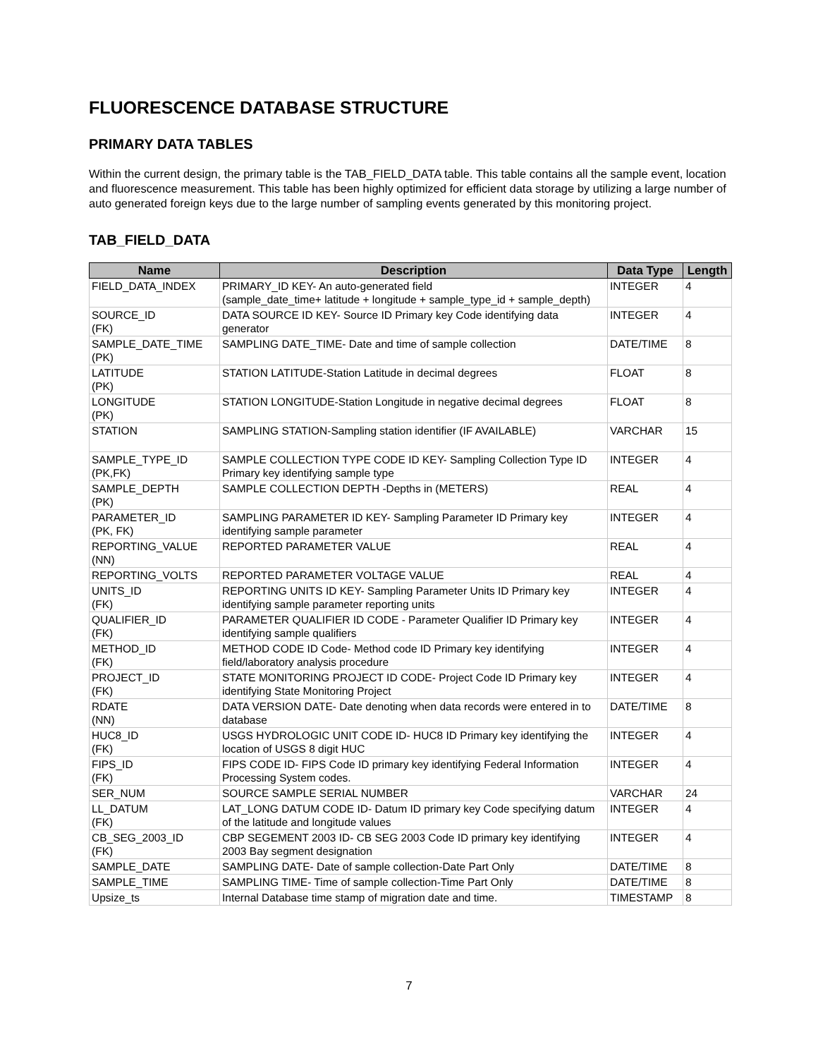FLUORESCENCE DATABASE STRUCTURE
PRIMARY DATA TABLES
Within the current design, the primary table is the TAB_FIELD_DATA table. This table contains all the sample event, location and fluorescence measurement. This table has been highly optimized for efficient data storage by utilizing a large number of auto generated foreign keys due to the large number of sampling events generated by this monitoring project.
TAB_FIELD_DATA
| Name | Description | Data Type | Length |
| --- | --- | --- | --- |
| FIELD_DATA_INDEX | PRIMARY_ID KEY- An auto-generated field (sample_date_time+ latitude + longitude + sample_type_id + sample_depth) | INTEGER | 4 |
| SOURCE_ID (FK) | DATA SOURCE ID KEY- Source ID Primary key Code identifying data generator | INTEGER | 4 |
| SAMPLE_DATE_TIME (PK) | SAMPLING DATE_TIME- Date and time of sample collection | DATE/TIME | 8 |
| LATITUDE (PK) | STATION LATITUDE-Station Latitude in decimal degrees | FLOAT | 8 |
| LONGITUDE (PK) | STATION LONGITUDE-Station Longitude in negative decimal degrees | FLOAT | 8 |
| STATION | SAMPLING STATION-Sampling station identifier (IF AVAILABLE) | VARCHAR | 15 |
| SAMPLE_TYPE_ID (PK,FK) | SAMPLE COLLECTION TYPE CODE ID KEY- Sampling Collection Type ID Primary key identifying sample type | INTEGER | 4 |
| SAMPLE_DEPTH (PK) | SAMPLE COLLECTION DEPTH -Depths in (METERS) | REAL | 4 |
| PARAMETER_ID (PK, FK) | SAMPLING PARAMETER ID KEY- Sampling Parameter ID Primary key identifying sample parameter | INTEGER | 4 |
| REPORTING_VALUE (NN) | REPORTED PARAMETER VALUE | REAL | 4 |
| REPORTING_VOLTS | REPORTED PARAMETER VOLTAGE VALUE | REAL | 4 |
| UNITS_ID (FK) | REPORTING UNITS ID KEY- Sampling Parameter Units ID Primary key identifying sample parameter reporting units | INTEGER | 4 |
| QUALIFIER_ID (FK) | PARAMETER QUALIFIER ID CODE - Parameter Qualifier ID Primary key identifying sample qualifiers | INTEGER | 4 |
| METHOD_ID (FK) | METHOD CODE ID Code- Method code ID Primary key identifying field/laboratory analysis procedure | INTEGER | 4 |
| PROJECT_ID (FK) | STATE MONITORING PROJECT ID CODE- Project Code ID Primary key identifying State Monitoring Project | INTEGER | 4 |
| RDATE (NN) | DATA VERSION DATE- Date denoting when data records were entered in to database | DATE/TIME | 8 |
| HUC8_ID (FK) | USGS HYDROLOGIC UNIT CODE ID- HUC8 ID Primary key identifying the location of USGS 8 digit HUC | INTEGER | 4 |
| FIPS_ID (FK) | FIPS CODE ID- FIPS Code ID primary key identifying Federal Information Processing System codes. | INTEGER | 4 |
| SER_NUM | SOURCE SAMPLE SERIAL NUMBER | VARCHAR | 24 |
| LL_DATUM (FK) | LAT_LONG DATUM CODE ID- Datum ID primary key Code specifying datum of the latitude and longitude values | INTEGER | 4 |
| CB_SEG_2003_ID (FK) | CBP SEGEMENT 2003 ID- CB SEG 2003 Code ID primary key identifying 2003 Bay segment designation | INTEGER | 4 |
| SAMPLE_DATE | SAMPLING DATE- Date of sample collection-Date Part Only | DATE/TIME | 8 |
| SAMPLE_TIME | SAMPLING TIME- Time of sample collection-Time Part Only | DATE/TIME | 8 |
| Upsize_ts | Internal Database time stamp of migration date and time. | TIMESTAMP | 8 |
7